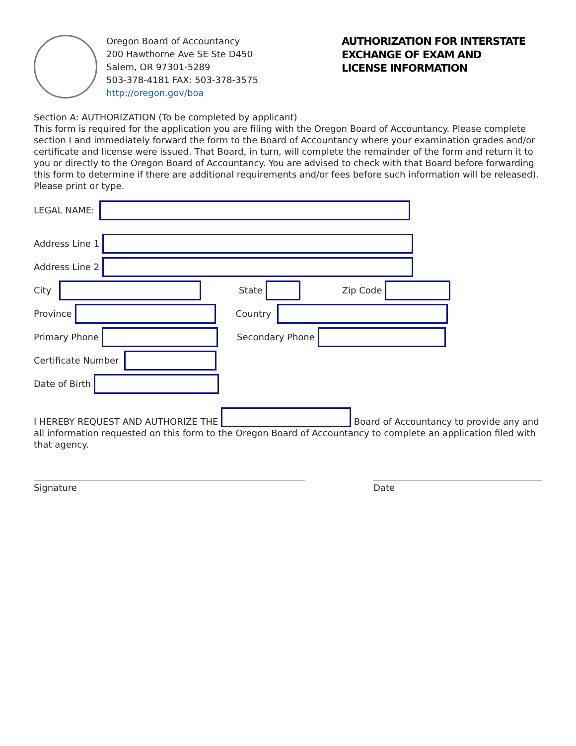Oregon Board of Accountancy
200 Hawthorne Ave SE Ste D450
Salem, OR 97301-5289
503-378-4181 FAX: 503-378-3575
http://oregon.gov/boa
AUTHORIZATION FOR INTERSTATE
EXCHANGE OF EXAM AND
LICENSE INFORMATION
Section A: AUTHORIZATION (To be completed by applicant)
This form is required for the application you are filing with the Oregon Board of Accountancy. Please complete section I and immediately forward the form to the Board of Accountancy where your examination grades and/or certificate and license were issued. That Board, in turn, will complete the remainder of the form and return it to you or directly to the Oregon Board of Accountancy. You are advised to check with that Board before forwarding this form to determine if there are additional requirements and/or fees before such information will be released). Please print or type.
LEGAL NAME:
Address Line 1
Address Line 2
City State Zip Code
Province Country
Primary Phone Secondary Phone
Certificate Number
Date of Birth
I HEREBY REQUEST AND AUTHORIZE THE Board of Accountancy to provide any and all information requested on this form to the Oregon Board of Accountancy to complete an application filed with that agency.
Signature Date